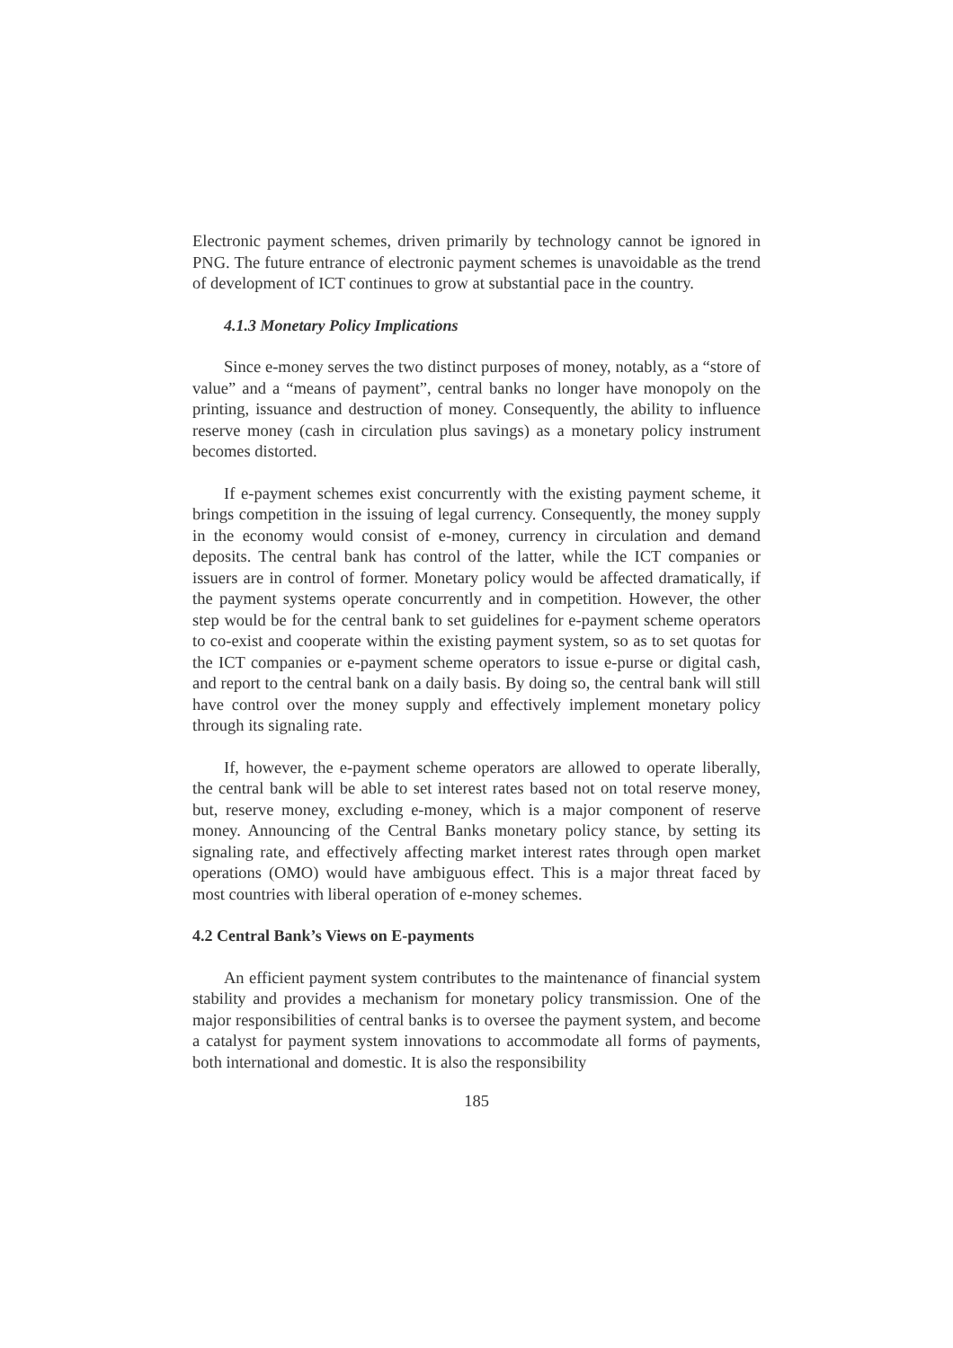Electronic payment schemes, driven primarily by technology cannot be ignored in PNG. The future entrance of electronic payment schemes is unavoidable as the trend of development of ICT continues to grow at substantial pace in the country.
4.1.3 Monetary Policy Implications
Since e-money serves the two distinct purposes of money, notably, as a “store of value” and a “means of payment”, central banks no longer have monopoly on the printing, issuance and destruction of money. Consequently, the ability to influence reserve money (cash in circulation plus savings) as a monetary policy instrument becomes distorted.
If e-payment schemes exist concurrently with the existing payment scheme, it brings competition in the issuing of legal currency. Consequently, the money supply in the economy would consist of e-money, currency in circulation and demand deposits. The central bank has control of the latter, while the ICT companies or issuers are in control of former. Monetary policy would be affected dramatically, if the payment systems operate concurrently and in competition. However, the other step would be for the central bank to set guidelines for e-payment scheme operators to co-exist and cooperate within the existing payment system, so as to set quotas for the ICT companies or e-payment scheme operators to issue e-purse or digital cash, and report to the central bank on a daily basis. By doing so, the central bank will still have control over the money supply and effectively implement monetary policy through its signaling rate.
If, however, the e-payment scheme operators are allowed to operate liberally, the central bank will be able to set interest rates based not on total reserve money, but, reserve money, excluding e-money, which is a major component of reserve money. Announcing of the Central Banks monetary policy stance, by setting its signaling rate, and effectively affecting market interest rates through open market operations (OMO) would have ambiguous effect. This is a major threat faced by most countries with liberal operation of e-money schemes.
4.2 Central Bank’s Views on E-payments
An efficient payment system contributes to the maintenance of financial system stability and provides a mechanism for monetary policy transmission. One of the major responsibilities of central banks is to oversee the payment system, and become a catalyst for payment system innovations to accommodate all forms of payments, both international and domestic. It is also the responsibility
185